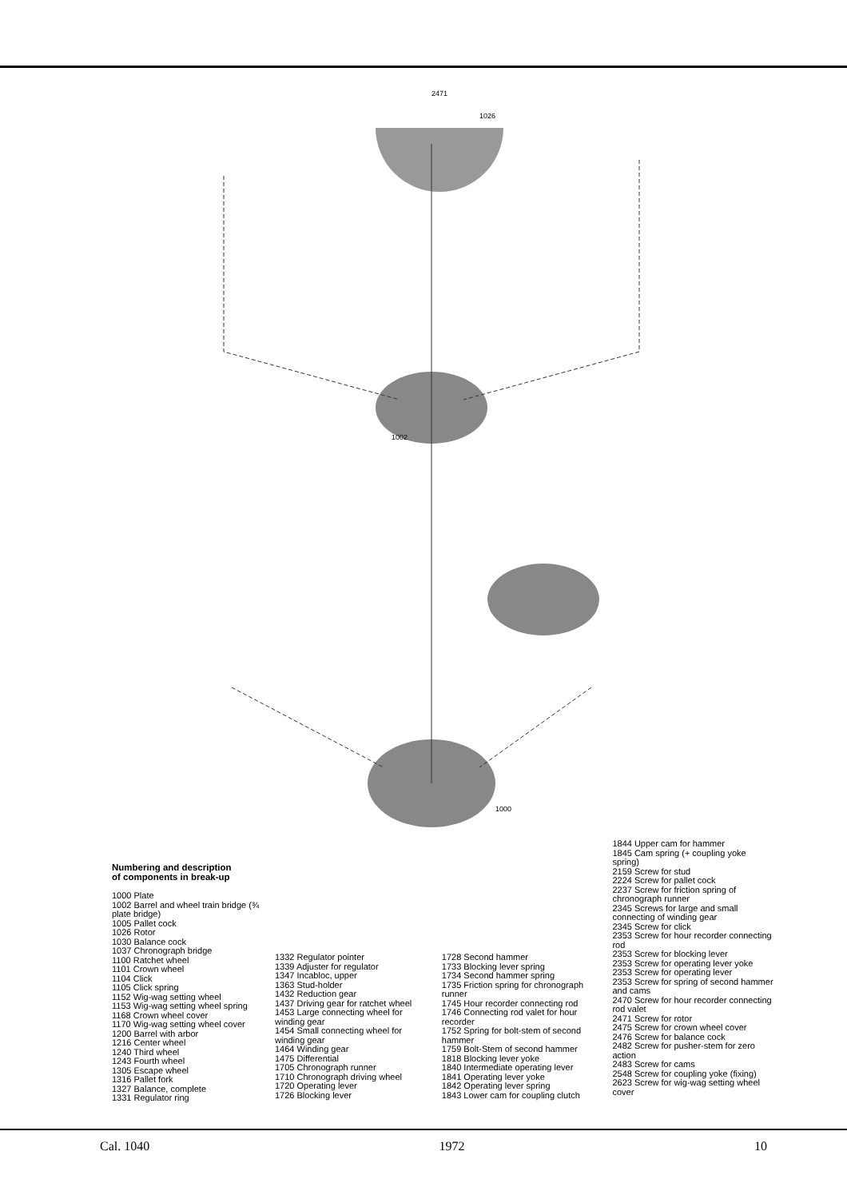2471
1026
1002
1000
Numbering and description
of components in break-up
1000 Plate
1002 Barrel and wheel train bridge (¾ plate bridge)
1005 Pallet cock
1026 Rotor
1030 Balance cock
1037 Chronograph bridge
1100 Ratchet wheel
1101 Crown wheel
1104 Click
1105 Click spring
1152 Wig-wag setting wheel
1153 Wig-wag setting wheel spring
1168 Crown wheel cover
1170 Wig-wag setting wheel cover
1200 Barrel with arbor
1216 Center wheel
1240 Third wheel
1243 Fourth wheel
1305 Escape wheel
1316 Pallet fork
1327 Balance, complete
1331 Regulator ring
1332 Regulator pointer
1339 Adjuster for regulator
1347 Incabloc, upper
1363 Stud-holder
1432 Reduction gear
1437 Driving gear for ratchet wheel
1453 Large connecting wheel for winding gear
1454 Small connecting wheel for winding gear
1464 Winding gear
1475 Differential
1705 Chronograph runner
1710 Chronograph driving wheel
1720 Operating lever
1726 Blocking lever
1728 Second hammer
1733 Blocking lever spring
1734 Second hammer spring
1735 Friction spring for chronograph runner
1745 Hour recorder connecting rod
1746 Connecting rod valet for hour recorder
1752 Spring for bolt-stem of second hammer
1759 Bolt-Stem of second hammer
1818 Blocking lever yoke
1840 Intermediate operating lever
1841 Operating lever yoke
1842 Operating lever spring
1843 Lower cam for coupling clutch
1844 Upper cam for hammer
1845 Cam spring (+ coupling yoke spring)
2159 Screw for stud
2224 Screw for pallet cock
2237 Screw for friction spring of chronograph runner
2345 Screws for large and small connecting of winding gear
2345 Screw for click
2353 Screw for hour recorder connecting rod
2353 Screw for blocking lever
2353 Screw for operating lever yoke
2353 Screw for operating lever
2353 Screw for spring of second hammer and cams
2470 Screw for hour recorder connecting rod valet
2471 Screw for rotor
2475 Screw for crown wheel cover
2476 Screw for balance cock
2482 Screw for pusher-stem for zero action
2483 Screw for cams
2548 Screw for coupling yoke (fixing)
2623 Screw for wig-wag setting wheel cover
Cal. 1040 1972 10